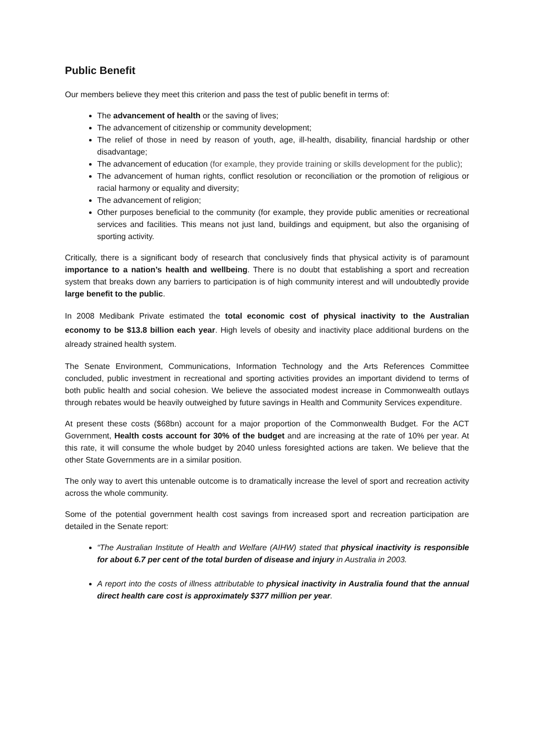Public Benefit
Our members believe they meet this criterion and pass the test of public benefit in terms of:
The advancement of health or the saving of lives;
The advancement of citizenship or community development;
The relief of those in need by reason of youth, age, ill-health, disability, financial hardship or other disadvantage;
The advancement of education (for example, they provide training or skills development for the public);
The advancement of human rights, conflict resolution or reconciliation or the promotion of religious or racial harmony or equality and diversity;
The advancement of religion;
Other purposes beneficial to the community (for example, they provide public amenities or recreational services and facilities. This means not just land, buildings and equipment, but also the organising of sporting activity.
Critically, there is a significant body of research that conclusively finds that physical activity is of paramount importance to a nation’s health and wellbeing. There is no doubt that establishing a sport and recreation system that breaks down any barriers to participation is of high community interest and will undoubtedly provide large benefit to the public.
In 2008 Medibank Private estimated the total economic cost of physical inactivity to the Australian economy to be $13.8 billion each year. High levels of obesity and inactivity place additional burdens on the already strained health system.
The Senate Environment, Communications, Information Technology and the Arts References Committee concluded, public investment in recreational and sporting activities provides an important dividend to terms of both public health and social cohesion. We believe the associated modest increase in Commonwealth outlays through rebates would be heavily outweighed by future savings in Health and Community Services expenditure.
At present these costs ($68bn) account for a major proportion of the Commonwealth Budget. For the ACT Government, Health costs account for 30% of the budget and are increasing at the rate of 10% per year. At this rate, it will consume the whole budget by 2040 unless foresighted actions are taken. We believe that the other State Governments are in a similar position.
The only way to avert this untenable outcome is to dramatically increase the level of sport and recreation activity across the whole community.
Some of the potential government health cost savings from increased sport and recreation participation are detailed in the Senate report:
“The Australian Institute of Health and Welfare (AIHW) stated that physical inactivity is responsible for about 6.7 per cent of the total burden of disease and injury in Australia in 2003.
A report into the costs of illness attributable to physical inactivity in Australia found that the annual direct health care cost is approximately $377 million per year.